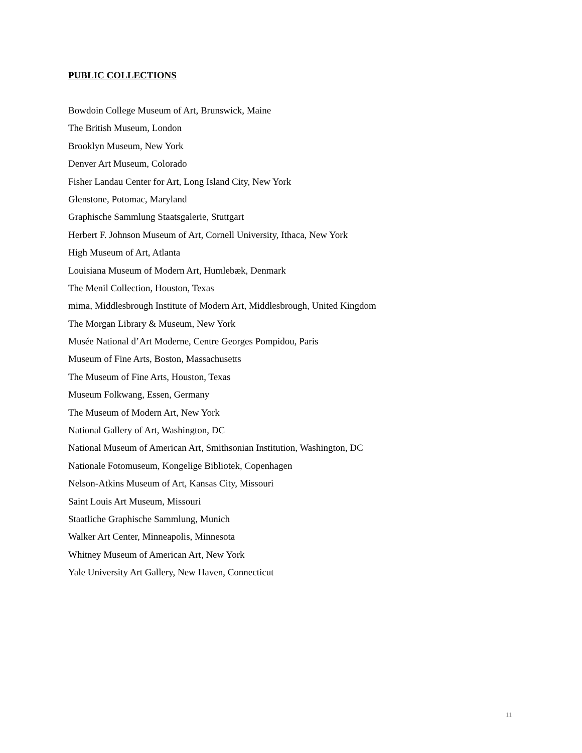PUBLIC COLLECTIONS
Bowdoin College Museum of Art, Brunswick, Maine
The British Museum, London
Brooklyn Museum, New York
Denver Art Museum, Colorado
Fisher Landau Center for Art, Long Island City, New York
Glenstone, Potomac, Maryland
Graphische Sammlung Staatsgalerie, Stuttgart
Herbert F. Johnson Museum of Art, Cornell University, Ithaca, New York
High Museum of Art, Atlanta
Louisiana Museum of Modern Art, Humlebæk, Denmark
The Menil Collection, Houston, Texas
mima, Middlesbrough Institute of Modern Art, Middlesbrough, United Kingdom
The Morgan Library & Museum, New York
Musée National d’Art Moderne, Centre Georges Pompidou, Paris
Museum of Fine Arts, Boston, Massachusetts
The Museum of Fine Arts, Houston, Texas
Museum Folkwang, Essen, Germany
The Museum of Modern Art, New York
National Gallery of Art, Washington, DC
National Museum of American Art, Smithsonian Institution, Washington, DC
Nationale Fotomuseum, Kongelige Bibliotek, Copenhagen
Nelson-Atkins Museum of Art, Kansas City, Missouri
Saint Louis Art Museum, Missouri
Staatliche Graphische Sammlung, Munich
Walker Art Center, Minneapolis, Minnesota
Whitney Museum of American Art, New York
Yale University Art Gallery, New Haven, Connecticut
11